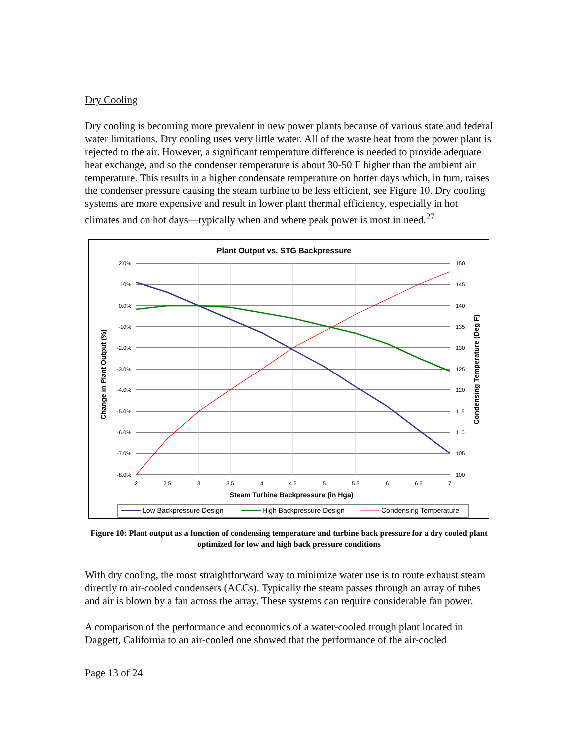Dry Cooling
Dry cooling is becoming more prevalent in new power plants because of various state and federal water limitations. Dry cooling uses very little water. All of the waste heat from the power plant is rejected to the air. However, a significant temperature difference is needed to provide adequate heat exchange, and so the condenser temperature is about 30-50 F higher than the ambient air temperature. This results in a higher condensate temperature on hotter days which, in turn, raises the condenser pressure causing the steam turbine to be less efficient, see Figure 10. Dry cooling systems are more expensive and result in lower plant thermal efficiency, especially in hot climates and on hot days—typically when and where peak power is most in need.<sup>27</sup>
Plant Output vs. STG Backpressure
2.0%
10%
0.0%
-10%
-2.0%
-3.0%
-4.0%
-5.0%
-6.0%
-7.0%
-8.0%
150
145
140
135
130
125
120
115
110
105
100
2
2.5
3
3.5
4
4.5
5
5.5
6
6.5
7
Steam Turbine Backpressure (in Hga)
Change in Plant Output (%)
Condensing Temperature (Deg F)
Low Backpressure Design
High Backpressure Design
Condensing Temperature
Figure 10: Plant output as a function of condensing temperature and turbine back pressure for a dry cooled plant optimized for low and high back pressure conditions
With dry cooling, the most straightforward way to minimize water use is to route exhaust steam directly to air-cooled condensers (ACCs). Typically the steam passes through an array of tubes and air is blown by a fan across the array. These systems can require considerable fan power.
A comparison of the performance and economics of a water-cooled trough plant located in Daggett, California to an air-cooled one showed that the performance of the air-cooled
Page 13 of 24